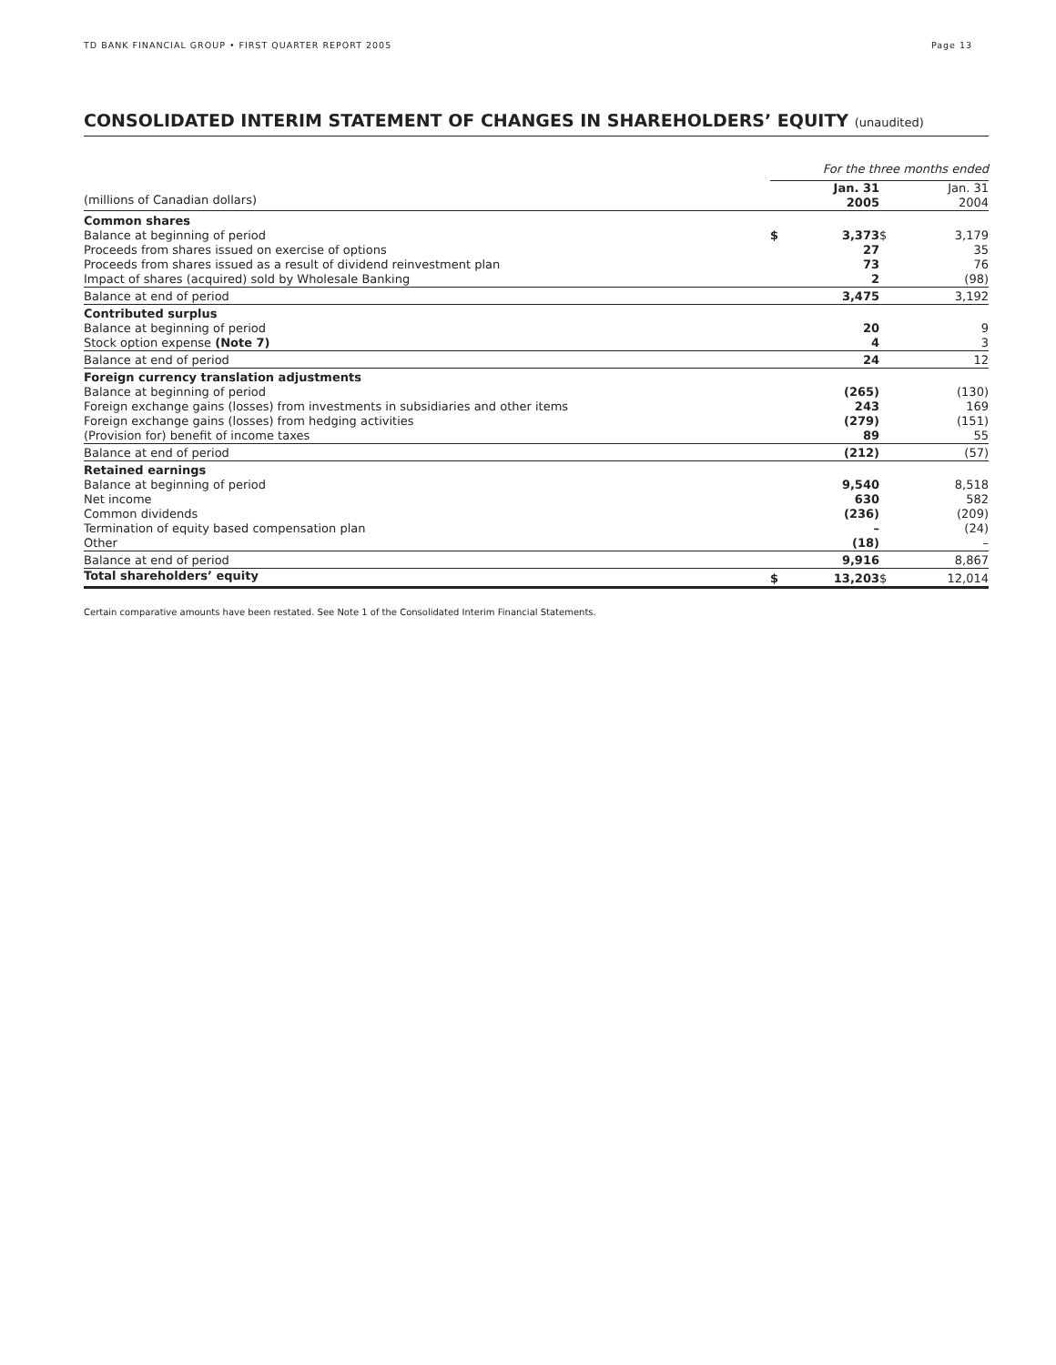TD BANK FINANCIAL GROUP • FIRST QUARTER REPORT 2005
Page 13
CONSOLIDATED INTERIM STATEMENT OF CHANGES IN SHAREHOLDERS’ EQUITY (unaudited)
| | For the three months ended | | | |
| --- | --- | --- | --- | --- |
| (millions of Canadian dollars) | | Jan. 31 2005 | | Jan. 31 2004 |
| Common shares | | | | |
| Balance at beginning of period | $ | 3,373 | $ | 3,179 |
| Proceeds from shares issued on exercise of options | | 27 | | 35 |
| Proceeds from shares issued as a result of dividend reinvestment plan | | 73 | | 76 |
| Impact of shares (acquired) sold by Wholesale Banking | | 2 | | (98) |
| Balance at end of period | | 3,475 | | 3,192 |
| Contributed surplus | | | | |
| Balance at beginning of period | | 20 | | 9 |
| Stock option expense (Note 7) | | 4 | | 3 |
| Balance at end of period | | 24 | | 12 |
| Foreign currency translation adjustments | | | | |
| Balance at beginning of period | | (265) | | (130) |
| Foreign exchange gains (losses) from investments in subsidiaries and other items | | 243 | | 169 |
| Foreign exchange gains (losses) from hedging activities | | (279) | | (151) |
| (Provision for) benefit of income taxes | | 89 | | 55 |
| Balance at end of period | | (212) | | (57) |
| Retained earnings | | | | |
| Balance at beginning of period | | 9,540 | | 8,518 |
| Net income | | 630 | | 582 |
| Common dividends | | (236) | | (209) |
| Termination of equity based compensation plan | | – | | (24) |
| Other | | (18) | | – |
| Balance at end of period | | 9,916 | | 8,867 |
| Total shareholders’ equity | $ | 13,203 | $ | 12,014 |
Certain comparative amounts have been restated. See Note 1 of the Consolidated Interim Financial Statements.